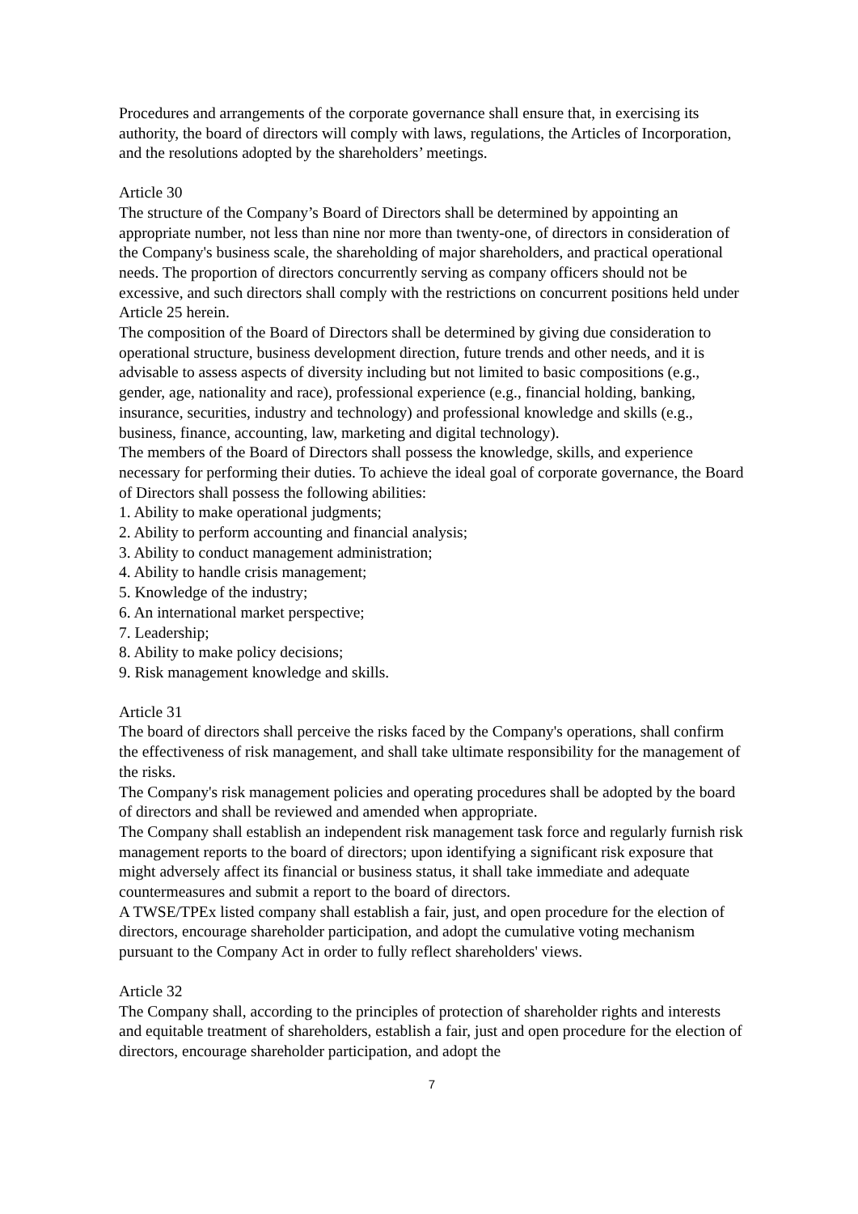Procedures and arrangements of the corporate governance shall ensure that, in exercising its authority, the board of directors will comply with laws, regulations, the Articles of Incorporation, and the resolutions adopted by the shareholders’ meetings.
Article 30
The structure of the Company’s Board of Directors shall be determined by appointing an appropriate number, not less than nine nor more than twenty-one, of directors in consideration of the Company's business scale, the shareholding of major shareholders, and practical operational needs. The proportion of directors concurrently serving as company officers should not be excessive, and such directors shall comply with the restrictions on concurrent positions held under Article 25 herein.
The composition of the Board of Directors shall be determined by giving due consideration to operational structure, business development direction, future trends and other needs, and it is advisable to assess aspects of diversity including but not limited to basic compositions (e.g., gender, age, nationality and race), professional experience (e.g., financial holding, banking, insurance, securities, industry and technology) and professional knowledge and skills (e.g., business, finance, accounting, law, marketing and digital technology).
The members of the Board of Directors shall possess the knowledge, skills, and experience necessary for performing their duties. To achieve the ideal goal of corporate governance, the Board of Directors shall possess the following abilities:
1. Ability to make operational judgments;
2. Ability to perform accounting and financial analysis;
3. Ability to conduct management administration;
4. Ability to handle crisis management;
5. Knowledge of the industry;
6. An international market perspective;
7. Leadership;
8. Ability to make policy decisions;
9. Risk management knowledge and skills.
Article 31
The board of directors shall perceive the risks faced by the Company's operations, shall confirm the effectiveness of risk management, and shall take ultimate responsibility for the management of the risks.
The Company's risk management policies and operating procedures shall be adopted by the board of directors and shall be reviewed and amended when appropriate.
The Company shall establish an independent risk management task force and regularly furnish risk management reports to the board of directors; upon identifying a significant risk exposure that might adversely affect its financial or business status, it shall take immediate and adequate countermeasures and submit a report to the board of directors.
A TWSE/TPEx listed company shall establish a fair, just, and open procedure for the election of directors, encourage shareholder participation, and adopt the cumulative voting mechanism pursuant to the Company Act in order to fully reflect shareholders' views.
Article 32
The Company shall, according to the principles of protection of shareholder rights and interests and equitable treatment of shareholders, establish a fair, just and open procedure for the election of directors, encourage shareholder participation, and adopt the
7